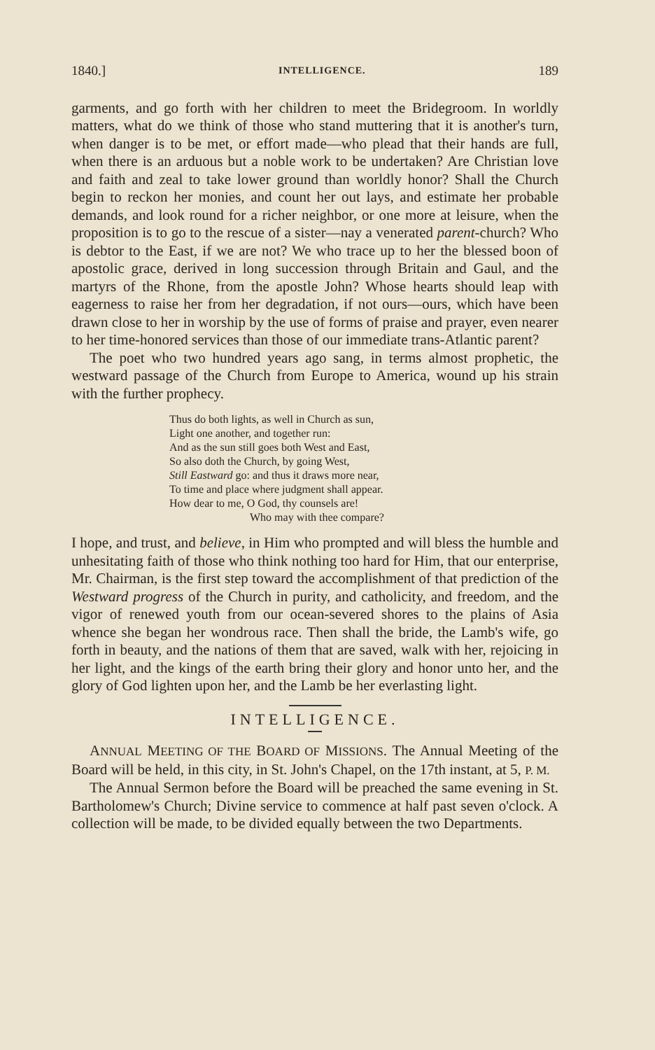1840.] INTELLIGENCE. 189
garments, and go forth with her children to meet the Bridegroom. In worldly matters, what do we think of those who stand muttering that it is another's turn, when danger is to be met, or effort made—who plead that their hands are full, when there is an arduous but a noble work to be undertaken? Are Christian love and faith and zeal to take lower ground than worldly honor? Shall the Church begin to reckon her monies, and count her out lays, and estimate her probable demands, and look round for a richer neighbor, or one more at leisure, when the proposition is to go to the rescue of a sister—nay a venerated parent-church? Who is debtor to the East, if we are not? We who trace up to her the blessed boon of apostolic grace, derived in long succession through Britain and Gaul, and the martyrs of the Rhone, from the apostle John? Whose hearts should leap with eagerness to raise her from her degradation, if not ours—ours, which have been drawn close to her in worship by the use of forms of praise and prayer, even nearer to her time-honored services than those of our immediate trans-Atlantic parent?
The poet who two hundred years ago sang, in terms almost prophetic, the westward passage of the Church from Europe to America, wound up his strain with the further prophecy.
Thus do both lights, as well in Church as sun,
Light one another, and together run:
And as the sun still goes both West and East,
So also doth the Church, by going West,
Still Eastward go: and thus it draws more near,
To time and place where judgment shall appear.
How dear to me, O God, thy counsels are!
Who may with thee compare?
I hope, and trust, and believe, in Him who prompted and will bless the humble and unhesitating faith of those who think nothing too hard for Him, that our enterprise, Mr. Chairman, is the first step toward the accomplishment of that prediction of the Westward progress of the Church in purity, and catholicity, and freedom, and the vigor of renewed youth from our ocean-severed shores to the plains of Asia whence she began her wondrous race. Then shall the bride, the Lamb's wife, go forth in beauty, and the nations of them that are saved, walk with her, rejoicing in her light, and the kings of the earth bring their glory and honor unto her, and the glory of God lighten upon her, and the Lamb be her everlasting light.
INTELLIGENCE.
ANNUAL MEETING OF THE BOARD OF MISSIONS. The Annual Meeting of the Board will be held, in this city, in St. John's Chapel, on the 17th instant, at 5, P. M.
The Annual Sermon before the Board will be preached the same evening in St. Bartholomew's Church; Divine service to commence at half past seven o'clock. A collection will be made, to be divided equally between the two Departments.